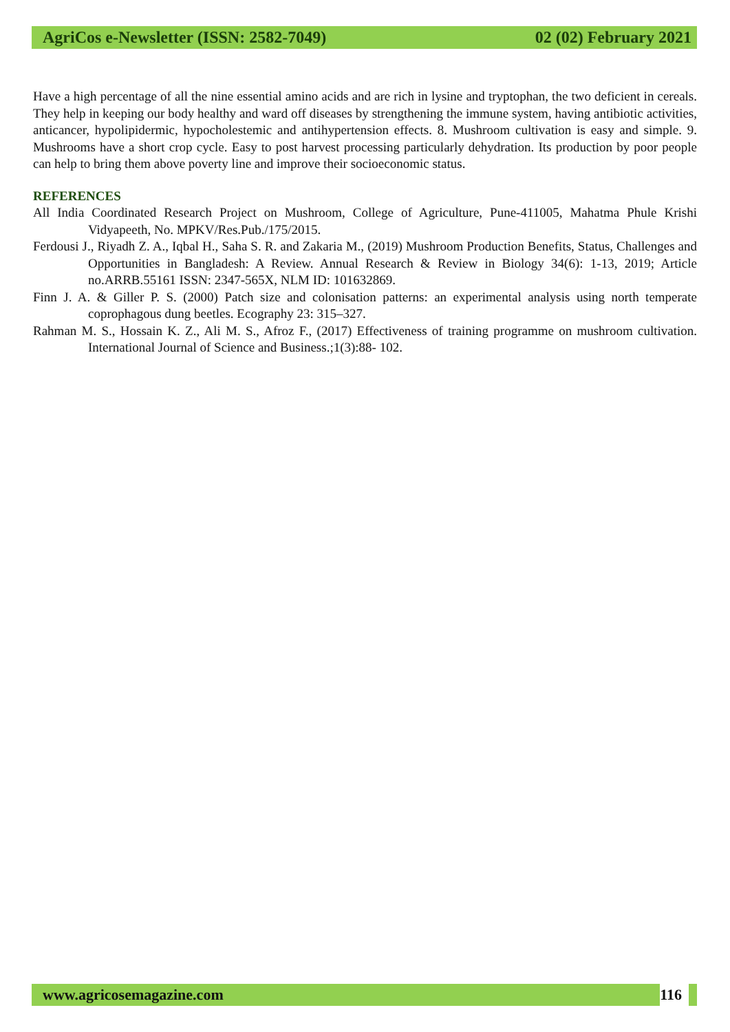AgriCos e-Newsletter (ISSN: 2582-7049) 02 (02) February 2021
Have a high percentage of all the nine essential amino acids and are rich in lysine and tryptophan, the two deficient in cereals. They help in keeping our body healthy and ward off diseases by strengthening the immune system, having antibiotic activities, anticancer, hypolipidermic, hypocholestemic and antihypertension effects. 8. Mushroom cultivation is easy and simple. 9. Mushrooms have a short crop cycle. Easy to post harvest processing particularly dehydration. Its production by poor people can help to bring them above poverty line and improve their socioeconomic status.
REFERENCES
All India Coordinated Research Project on Mushroom, College of Agriculture, Pune-411005, Mahatma Phule Krishi Vidyapeeth, No. MPKV/Res.Pub./175/2015.
Ferdousi J., Riyadh Z. A., Iqbal H., Saha S. R. and Zakaria M., (2019) Mushroom Production Benefits, Status, Challenges and Opportunities in Bangladesh: A Review. Annual Research & Review in Biology 34(6): 1-13, 2019; Article no.ARRB.55161 ISSN: 2347-565X, NLM ID: 101632869.
Finn J. A. & Giller P. S. (2000) Patch size and colonisation patterns: an experimental analysis using north temperate coprophagous dung beetles. Ecography 23: 315–327.
Rahman M. S., Hossain K. Z., Ali M. S., Afroz F., (2017) Effectiveness of training programme on mushroom cultivation. International Journal of Science and Business.;1(3):88- 102.
www.agricosemagazine.com 116